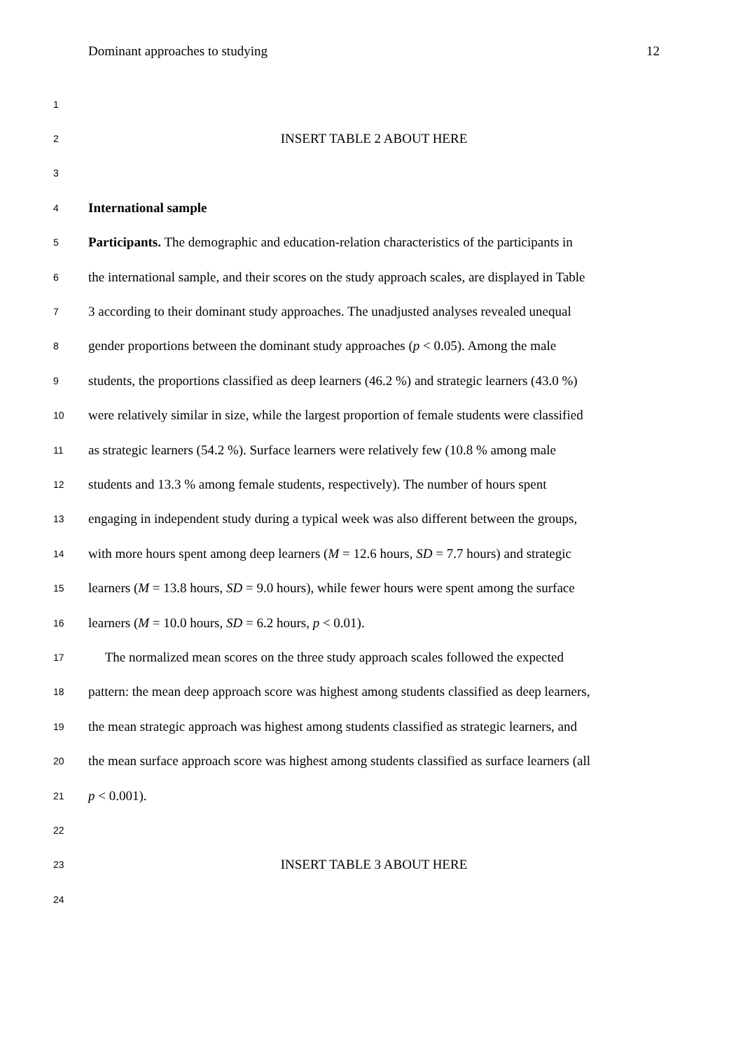Dominant approaches to studying 12
1
2 INSERT TABLE 2 ABOUT HERE
3
4 International sample
5 Participants. The demographic and education-relation characteristics of the participants in
6 the international sample, and their scores on the study approach scales, are displayed in Table
7 3 according to their dominant study approaches. The unadjusted analyses revealed unequal
8 gender proportions between the dominant study approaches (p < 0.05). Among the male
9 students, the proportions classified as deep learners (46.2 %) and strategic learners (43.0 %)
10 were relatively similar in size, while the largest proportion of female students were classified
11 as strategic learners (54.2 %). Surface learners were relatively few (10.8 % among male
12 students and 13.3 % among female students, respectively). The number of hours spent
13 engaging in independent study during a typical week was also different between the groups,
14 with more hours spent among deep learners (M = 12.6 hours, SD = 7.7 hours) and strategic
15 learners (M = 13.8 hours, SD = 9.0 hours), while fewer hours were spent among the surface
16 learners (M = 10.0 hours, SD = 6.2 hours, p < 0.01).
17 The normalized mean scores on the three study approach scales followed the expected
18 pattern: the mean deep approach score was highest among students classified as deep learners,
19 the mean strategic approach was highest among students classified as strategic learners, and
20 the mean surface approach score was highest among students classified as surface learners (all
21 p < 0.001).
22
23 INSERT TABLE 3 ABOUT HERE
24